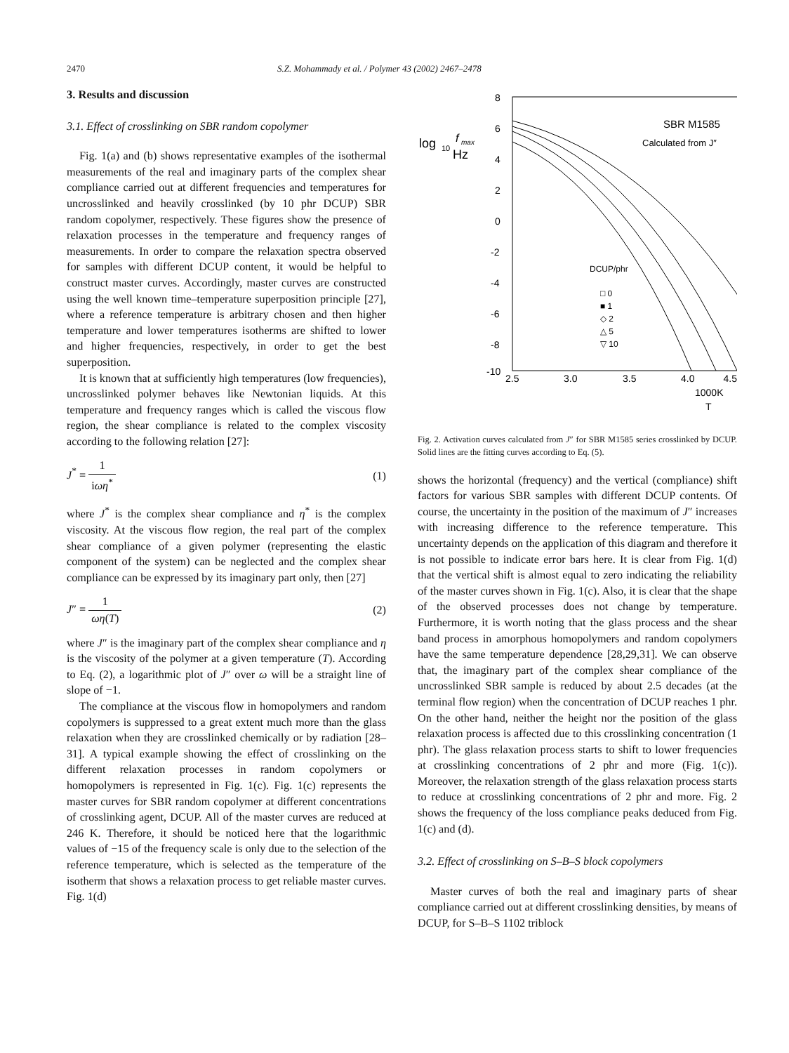2470 S.Z. Mohammady et al. / Polymer 43 (2002) 2467–2478
3. Results and discussion
3.1. Effect of crosslinking on SBR random copolymer
Fig. 1(a) and (b) shows representative examples of the isothermal measurements of the real and imaginary parts of the complex shear compliance carried out at different frequencies and temperatures for uncrosslinked and heavily crosslinked (by 10 phr DCUP) SBR random copolymer, respectively. These figures show the presence of relaxation processes in the temperature and frequency ranges of measurements. In order to compare the relaxation spectra observed for samples with different DCUP content, it would be helpful to construct master curves. Accordingly, master curves are constructed using the well known time–temperature superposition principle [27], where a reference temperature is arbitrary chosen and then higher temperature and lower temperatures isotherms are shifted to lower and higher frequencies, respectively, in order to get the best superposition.
It is known that at sufficiently high temperatures (low frequencies), uncrosslinked polymer behaves like Newtonian liquids. At this temperature and frequency ranges which is called the viscous flow region, the shear compliance is related to the complex viscosity according to the following relation [27]:
J<sup>*</sup> = 1 iωη<sup>*</sup> (1)
where J<sup>*</sup> is the complex shear compliance and η<sup>*</sup> is the complex viscosity. At the viscous flow region, the real part of the complex shear compliance of a given polymer (representing the elastic component of the system) can be neglected and the complex shear compliance can be expressed by its imaginary part only, then [27]
J″ = 1 ωη(T) (2)
where J″ is the imaginary part of the complex shear compliance and η is the viscosity of the polymer at a given temperature (T). According to Eq. (2), a logarithmic plot of J″ over ω will be a straight line of slope of −1.
The compliance at the viscous flow in homopolymers and random copolymers is suppressed to a great extent much more than the glass relaxation when they are crosslinked chemically or by radiation [28–31]. A typical example showing the effect of crosslinking on the different relaxation processes in random copolymers or homopolymers is represented in Fig. 1(c). Fig. 1(c) represents the master curves for SBR random copolymer at different concentrations of crosslinking agent, DCUP. All of the master curves are reduced at 246 K. Therefore, it should be noticed here that the logarithmic values of −15 of the frequency scale is only due to the selection of the reference temperature, which is selected as the temperature of the isotherm that shows a relaxation process to get reliable master curves. Fig. 1(d)
8
6
4
2
0
-2
-4
-6
-8
-10
2.5
3.0
3.5
4.0
4.5
1000K
T
log
10
f
max
Hz
SBR M1585
Calculated from J″
DCUP/phr
□ 0
■ 1
◇ 2
△ 5
▽ 10
Fig. 2. Activation curves calculated from J″ for SBR M1585 series crosslinked by DCUP. Solid lines are the fitting curves according to Eq. (5).
shows the horizontal (frequency) and the vertical (compliance) shift factors for various SBR samples with different DCUP contents. Of course, the uncertainty in the position of the maximum of J″ increases with increasing difference to the reference temperature. This uncertainty depends on the application of this diagram and therefore it is not possible to indicate error bars here. It is clear from Fig. 1(d) that the vertical shift is almost equal to zero indicating the reliability of the master curves shown in Fig. 1(c). Also, it is clear that the shape of the observed processes does not change by temperature. Furthermore, it is worth noting that the glass process and the shear band process in amorphous homopolymers and random copolymers have the same temperature dependence [28,29,31]. We can observe that, the imaginary part of the complex shear compliance of the uncrosslinked SBR sample is reduced by about 2.5 decades (at the terminal flow region) when the concentration of DCUP reaches 1 phr. On the other hand, neither the height nor the position of the glass relaxation process is affected due to this crosslinking concentration (1 phr). The glass relaxation process starts to shift to lower frequencies at crosslinking concentrations of 2 phr and more (Fig. 1(c)). Moreover, the relaxation strength of the glass relaxation process starts to reduce at crosslinking concentrations of 2 phr and more. Fig. 2 shows the frequency of the loss compliance peaks deduced from Fig. 1(c) and (d).
3.2. Effect of crosslinking on S–B–S block copolymers
Master curves of both the real and imaginary parts of shear compliance carried out at different crosslinking densities, by means of DCUP, for S–B–S 1102 triblock